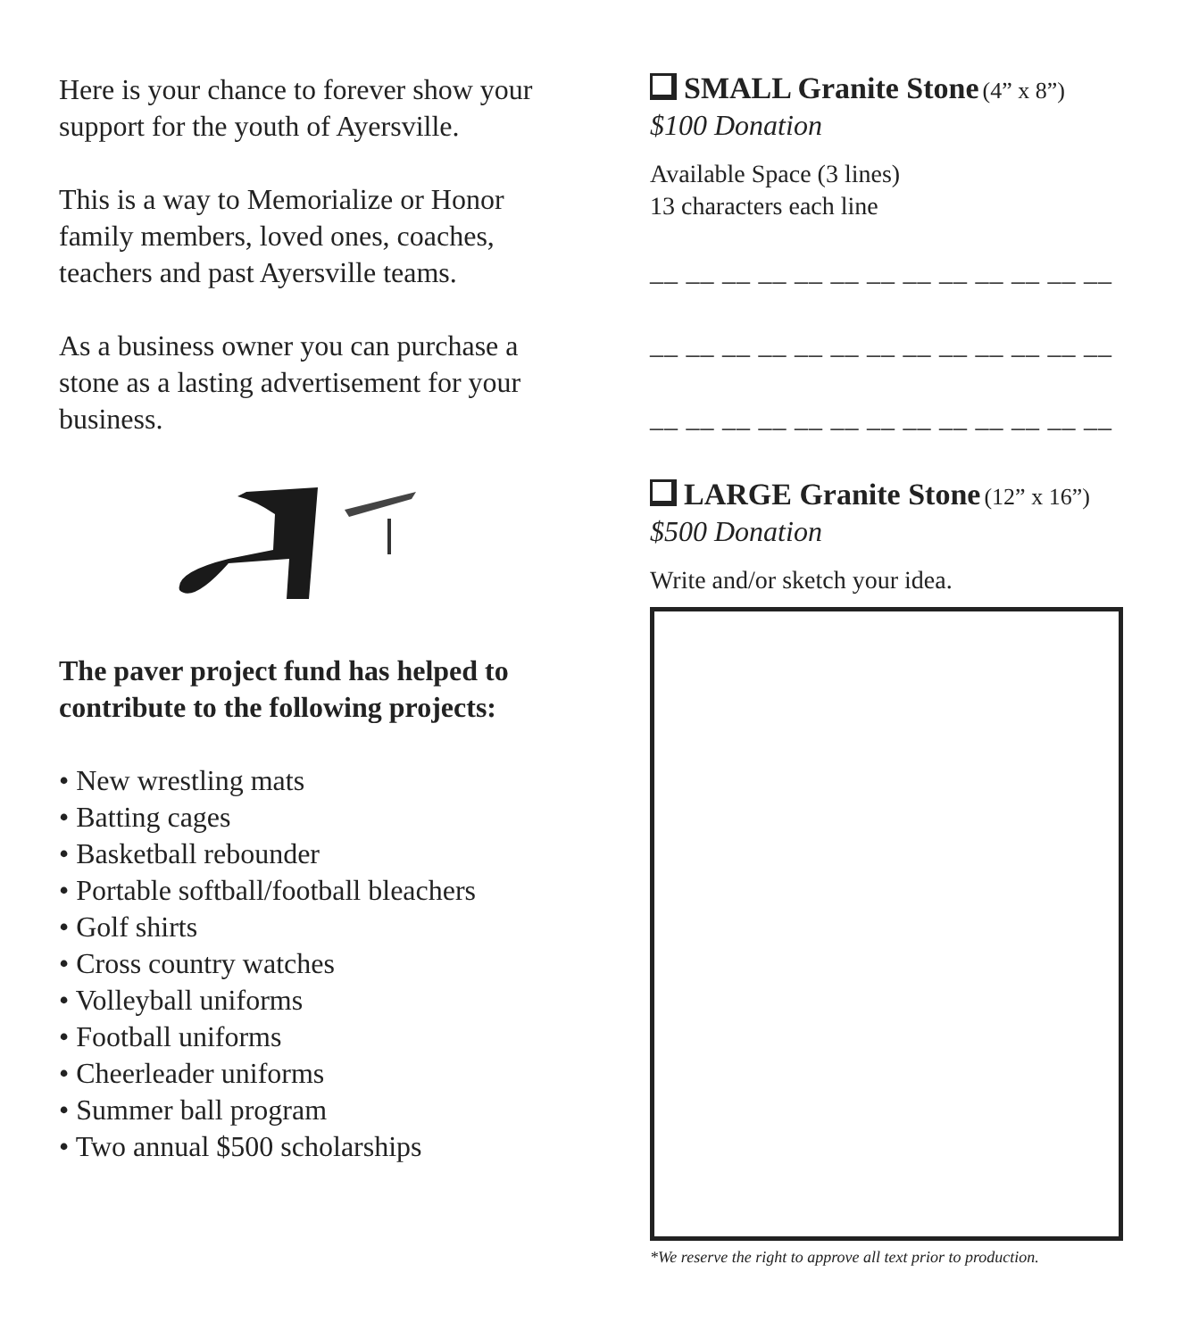Here is your chance to forever show your support for the youth of Ayersville.
This is a way to Memorialize or Honor family members, loved ones, coaches, teachers and past Ayersville teams.
As a business owner you can purchase a stone as a lasting advertisement for your business.
The paver project fund has helped to contribute to the following projects:
• New wrestling mats
• Batting cages
• Basketball rebounder
• Portable softball/football bleachers
• Golf shirts
• Cross country watches
• Volleyball uniforms
• Football uniforms
• Cheerleader uniforms
• Summer ball program
• Two annual $500 scholarships
SMALL Granite Stone (4” x 8”)
$100 Donation
Available Space (3 lines)
13 characters each line
__ __ __ __ __ __ __ __ __ __ __ __ __
__ __ __ __ __ __ __ __ __ __ __ __ __
__ __ __ __ __ __ __ __ __ __ __ __ __
LARGE Granite Stone (12” x 16”)
$500 Donation
Write and/or sketch your idea.
*We reserve the right to approve all text prior to production.